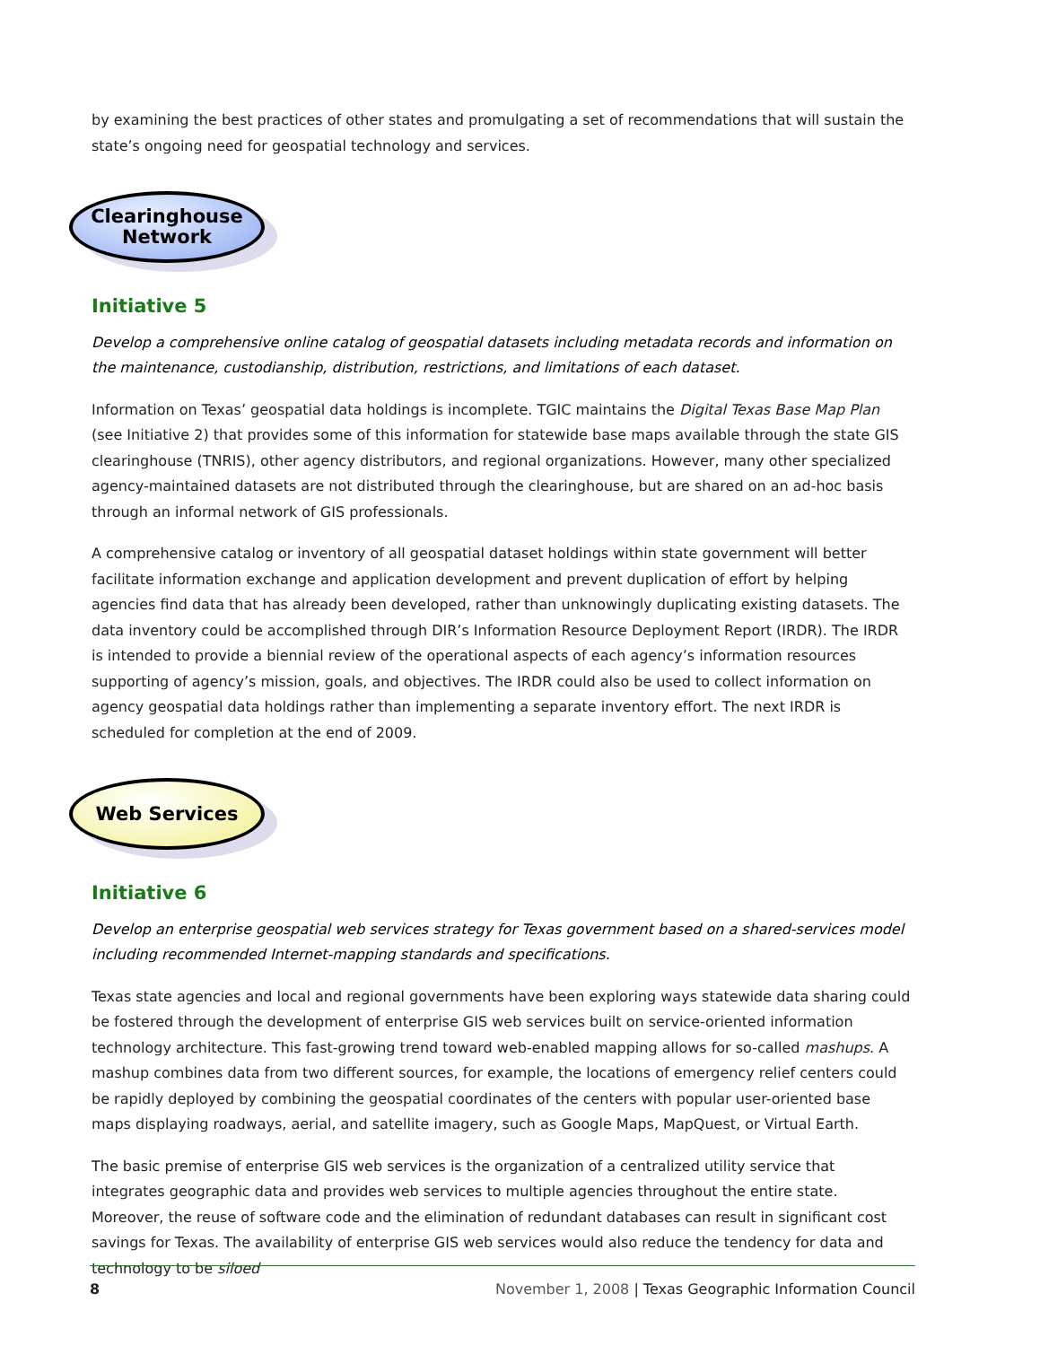by examining the best practices of other states and promulgating a set of recommendations that will sustain the state’s ongoing need for geospatial technology and services.
Clearinghouse
Network
Initiative 5
Develop a comprehensive online catalog of geospatial datasets including metadata records and information on the maintenance, custodianship, distribution, restrictions, and limitations of each dataset.
Information on Texas’ geospatial data holdings is incomplete. TGIC maintains the Digital Texas Base Map Plan (see Initiative 2) that provides some of this information for statewide base maps available through the state GIS clearinghouse (TNRIS), other agency distributors, and regional organizations. However, many other specialized agency-maintained datasets are not distributed through the clearinghouse, but are shared on an ad-hoc basis through an informal network of GIS professionals.
A comprehensive catalog or inventory of all geospatial dataset holdings within state government will better facilitate information exchange and application development and prevent duplication of effort by helping agencies find data that has already been developed, rather than unknowingly duplicating existing datasets. The data inventory could be accomplished through DIR’s Information Resource Deployment Report (IRDR). The IRDR is intended to provide a biennial review of the operational aspects of each agency’s information resources supporting of agency’s mission, goals, and objectives. The IRDR could also be used to collect information on agency geospatial data holdings rather than implementing a separate inventory effort. The next IRDR is scheduled for completion at the end of 2009.
Web Services
Initiative 6
Develop an enterprise geospatial web services strategy for Texas government based on a shared-services model including recommended Internet-mapping standards and specifications.
Texas state agencies and local and regional governments have been exploring ways statewide data sharing could be fostered through the development of enterprise GIS web services built on service-oriented information technology architecture. This fast-growing trend toward web-enabled mapping allows for so-called mashups. A mashup combines data from two different sources, for example, the locations of emergency relief centers could be rapidly deployed by combining the geospatial coordinates of the centers with popular user-oriented base maps displaying roadways, aerial, and satellite imagery, such as Google Maps, MapQuest, or Virtual Earth.
The basic premise of enterprise GIS web services is the organization of a centralized utility service that integrates geographic data and provides web services to multiple agencies throughout the entire state. Moreover, the reuse of software code and the elimination of redundant databases can result in significant cost savings for Texas. The availability of enterprise GIS web services would also reduce the tendency for data and technology to be siloed
8 November 1, 2008 | Texas Geographic Information Council